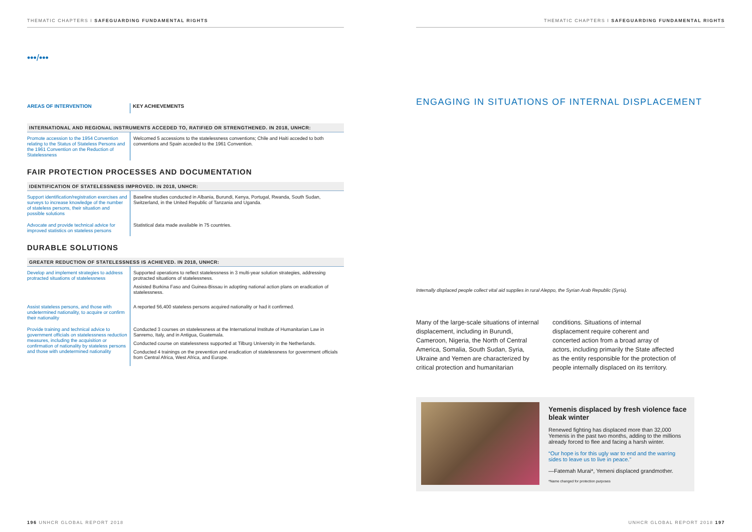THEMATIC CHAPTERS I SAFEGUARDING FUNDAMENTAL RIGHTS
•••/•••
AREAS OF INTERVENTION
KEY ACHIEVEMENTS
INTERNATIONAL AND REGIONAL INSTRUMENTS ACCEDED TO, RATIFIED OR STRENGTHENED. IN 2018, UNHCR:
| Promote accession to the 1954 Convention relating to the Status of Stateless Persons and the 1961 Convention on the Reduction of Statelessness | Welcomed 5 accessions to the statelessness conventions; Chile and Haiti acceded to both conventions and Spain acceded to the 1961 Convention. |
FAIR PROTECTION PROCESSES AND DOCUMENTATION
IDENTIFICATION OF STATELESSNESS IMPROVED. IN 2018, UNHCR:
| Support identification/registration exercises and surveys to increase knowledge of the number of stateless persons, their situation and possible solutions | Baseline studies conducted in Albania, Burundi, Kenya, Portugal, Rwanda, South Sudan, Switzerland, in the United Republic of Tanzania and Uganda. |
| Advocate and provide technical advice for improved statistics on stateless persons | Statistical data made available in 75 countries. |
DURABLE SOLUTIONS
GREATER REDUCTION OF STATELESSNESS IS ACHIEVED. IN 2018, UNHCR:
| Develop and implement strategies to address protracted situations of statelessness | Supported operations to reflect statelessness in 3 multi-year solution strategies, addressing protracted situations of statelessness. Assisted Burkina Faso and Guinea-Bissau in adopting national action plans on eradication of statelessness. |
| Assist stateless persons, and those with undetermined nationality, to acquire or confirm their nationality | A reported 56,400 stateless persons acquired nationality or had it confirmed. |
| Provide training and technical advice to government officials on statelessness reduction measures, including the acquisition or confirmation of nationality by stateless persons and those with undetermined nationality | Conducted 3 courses on statelessness at the International Institute of Humanitarian Law in Sanremo, Italy, and in Antigua, Guatemala. Conducted course on statelessness supported at Tilburg University in the Netherlands. Conducted 4 trainings on the prevention and eradication of statelessness for government officials from Central Africa, West Africa, and Europe. |
196 UNHCR GLOBAL REPORT 2018
THEMATIC CHAPTERS I SAFEGUARDING FUNDAMENTAL RIGHTS
ENGAGING IN SITUATIONS OF INTERNAL DISPLACEMENT
Internally displaced people collect vital aid supplies in rural Aleppo, the Syrian Arab Republic (Syria).
Many of the large-scale situations of internal displacement, including in Burundi, Cameroon, Nigeria, the North of Central America, Somalia, South Sudan, Syria, Ukraine and Yemen are characterized by critical protection and humanitarian conditions. Situations of internal displacement require coherent and concerted action from a broad array of actors, including primarily the State affected as the entity responsible for the protection of people internally displaced on its territory.
Yemenis displaced by fresh violence face bleak winter
Renewed fighting has displaced more than 32,000 Yemenis in the past two months, adding to the millions already forced to flee and facing a harsh winter.
“Our hope is for this ugly war to end and the warring sides to leave us to live in peace.”
—Fatemah Murai*, Yemeni displaced grandmother.
*Name changed for protection purposes
UNHCR GLOBAL REPORT 2018 197